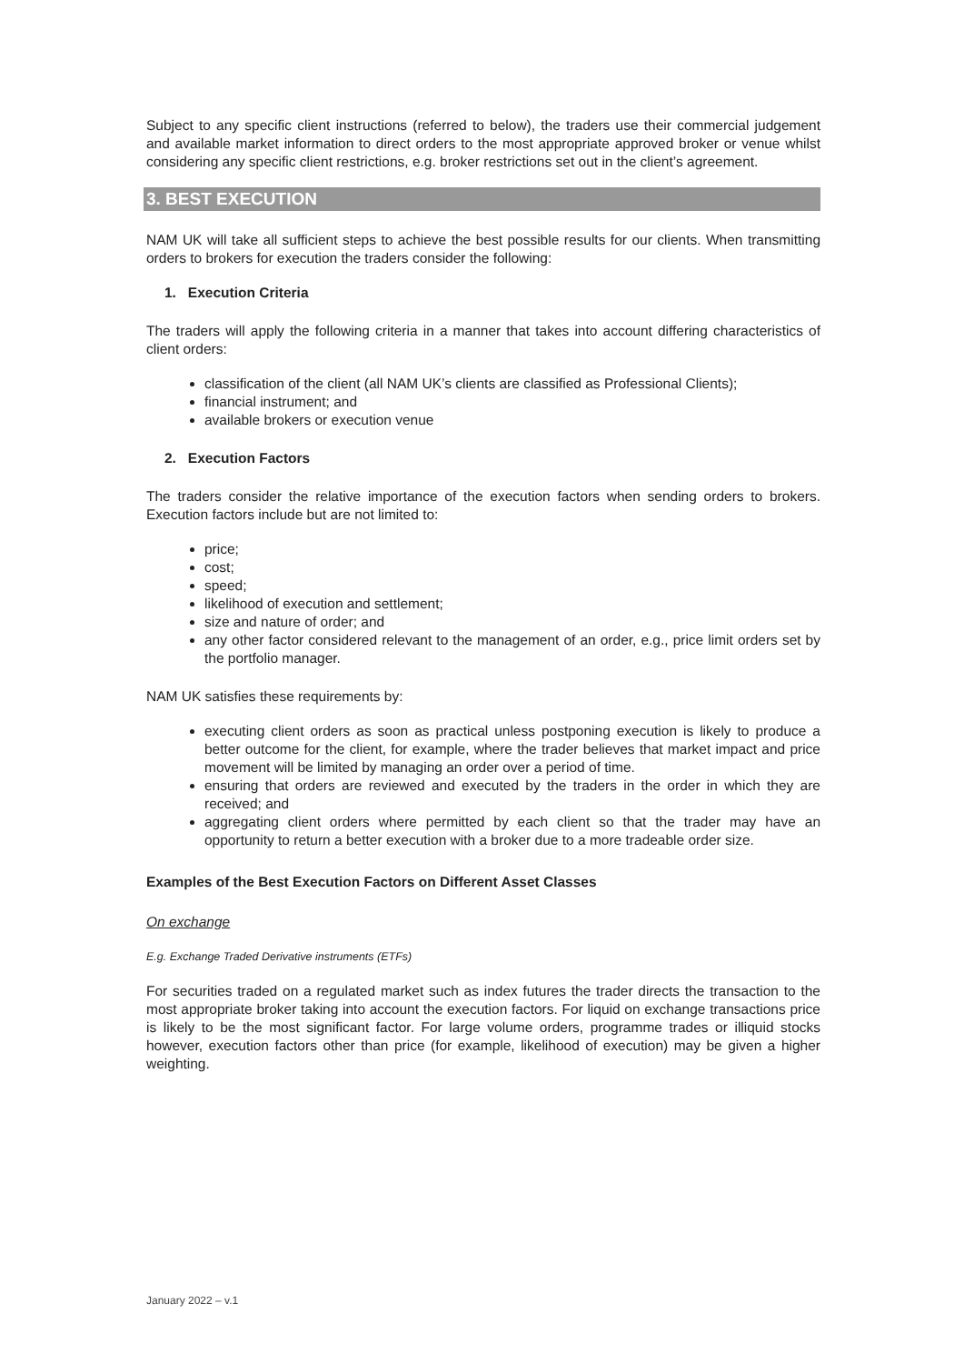Subject to any specific client instructions (referred to below), the traders use their commercial judgement and available market information to direct orders to the most appropriate approved broker or venue whilst considering any specific client restrictions, e.g. broker restrictions set out in the client’s agreement.
3. BEST EXECUTION
NAM UK will take all sufficient steps to achieve the best possible results for our clients. When transmitting orders to brokers for execution the traders consider the following:
1. Execution Criteria
The traders will apply the following criteria in a manner that takes into account differing characteristics of client orders:
classification of the client (all NAM UK’s clients are classified as Professional Clients);
financial instrument; and
available brokers or execution venue
2. Execution Factors
The traders consider the relative importance of the execution factors when sending orders to brokers. Execution factors include but are not limited to:
price;
cost;
speed;
likelihood of execution and settlement;
size and nature of order; and
any other factor considered relevant to the management of an order, e.g., price limit orders set by the portfolio manager.
NAM UK satisfies these requirements by:
executing client orders as soon as practical unless postponing execution is likely to produce a better outcome for the client, for example, where the trader believes that market impact and price movement will be limited by managing an order over a period of time.
ensuring that orders are reviewed and executed by the traders in the order in which they are received; and
aggregating client orders where permitted by each client so that the trader may have an opportunity to return a better execution with a broker due to a more tradeable order size.
Examples of the Best Execution Factors on Different Asset Classes
On exchange
E.g. Exchange Traded Derivative instruments (ETFs)
For securities traded on a regulated market such as index futures the trader directs the transaction to the most appropriate broker taking into account the execution factors. For liquid on exchange transactions price is likely to be the most significant factor. For large volume orders, programme trades or illiquid stocks however, execution factors other than price (for example, likelihood of execution) may be given a higher weighting.
January 2022 – v.1